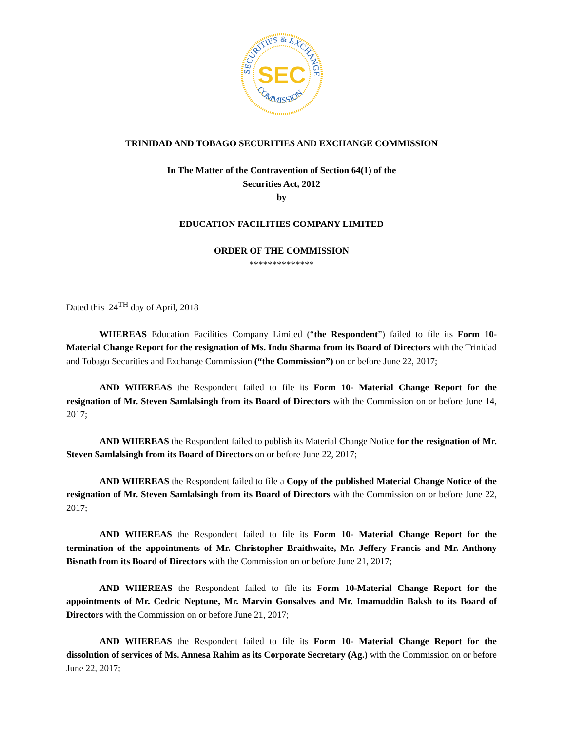SECURITIES & EXCHANGE
COMMISSION
SEC
TRINIDAD AND TOBAGO SECURITIES AND EXCHANGE COMMISSION
In The Matter of the Contravention of Section 64(1) of the
Securities Act, 2012
by
EDUCATION FACILITIES COMPANY LIMITED
ORDER OF THE COMMISSION
**************
Dated this 24<sup>TH</sup> day of April, 2018
WHEREAS Education Facilities Company Limited (“the Respondent”) failed to file its Form 10- Material Change Report for the resignation of Ms. Indu Sharma from its Board of Directors with the Trinidad and Tobago Securities and Exchange Commission (“the Commission”) on or before June 22, 2017;
AND WHEREAS the Respondent failed to file its Form 10- Material Change Report for the resignation of Mr. Steven Samlalsingh from its Board of Directors with the Commission on or before June 14, 2017;
AND WHEREAS the Respondent failed to publish its Material Change Notice for the resignation of Mr. Steven Samlalsingh from its Board of Directors on or before June 22, 2017;
AND WHEREAS the Respondent failed to file a Copy of the published Material Change Notice of the resignation of Mr. Steven Samlalsingh from its Board of Directors with the Commission on or before June 22, 2017;
AND WHEREAS the Respondent failed to file its Form 10- Material Change Report for the termination of the appointments of Mr. Christopher Braithwaite, Mr. Jeffery Francis and Mr. Anthony Bisnath from its Board of Directors with the Commission on or before June 21, 2017;
AND WHEREAS the Respondent failed to file its Form 10-Material Change Report for the appointments of Mr. Cedric Neptune, Mr. Marvin Gonsalves and Mr. Imamuddin Baksh to its Board of Directors with the Commission on or before June 21, 2017;
AND WHEREAS the Respondent failed to file its Form 10- Material Change Report for the dissolution of services of Ms. Annesa Rahim as its Corporate Secretary (Ag.) with the Commission on or before June 22, 2017;